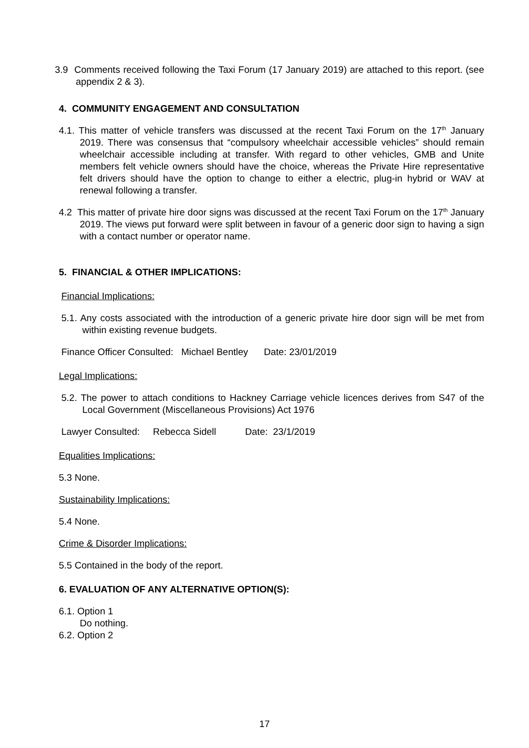3.9 Comments received following the Taxi Forum (17 January 2019) are attached to this report. (see appendix 2 & 3).
4. COMMUNITY ENGAGEMENT AND CONSULTATION
4.1. This matter of vehicle transfers was discussed at the recent Taxi Forum on the 17<sup>th</sup> January 2019. There was consensus that “compulsory wheelchair accessible vehicles” should remain wheelchair accessible including at transfer. With regard to other vehicles, GMB and Unite members felt vehicle owners should have the choice, whereas the Private Hire representative felt drivers should have the option to change to either a electric, plug-in hybrid or WAV at renewal following a transfer.
4.2 This matter of private hire door signs was discussed at the recent Taxi Forum on the 17<sup>th</sup> January 2019. The views put forward were split between in favour of a generic door sign to having a sign with a contact number or operator name.
5. FINANCIAL & OTHER IMPLICATIONS:
Financial Implications:
5.1. Any costs associated with the introduction of a generic private hire door sign will be met from within existing revenue budgets.
Finance Officer Consulted: Michael Bentley Date: 23/01/2019
Legal Implications:
5.2. The power to attach conditions to Hackney Carriage vehicle licences derives from S47 of the Local Government (Miscellaneous Provisions) Act 1976
Lawyer Consulted: Rebecca Sidell Date: 23/1/2019
Equalities Implications:
5.3 None.
Sustainability Implications:
5.4 None.
Crime & Disorder Implications:
5.5 Contained in the body of the report.
6. EVALUATION OF ANY ALTERNATIVE OPTION(S):
6.1. Option 1
Do nothing.
6.2. Option 2
17